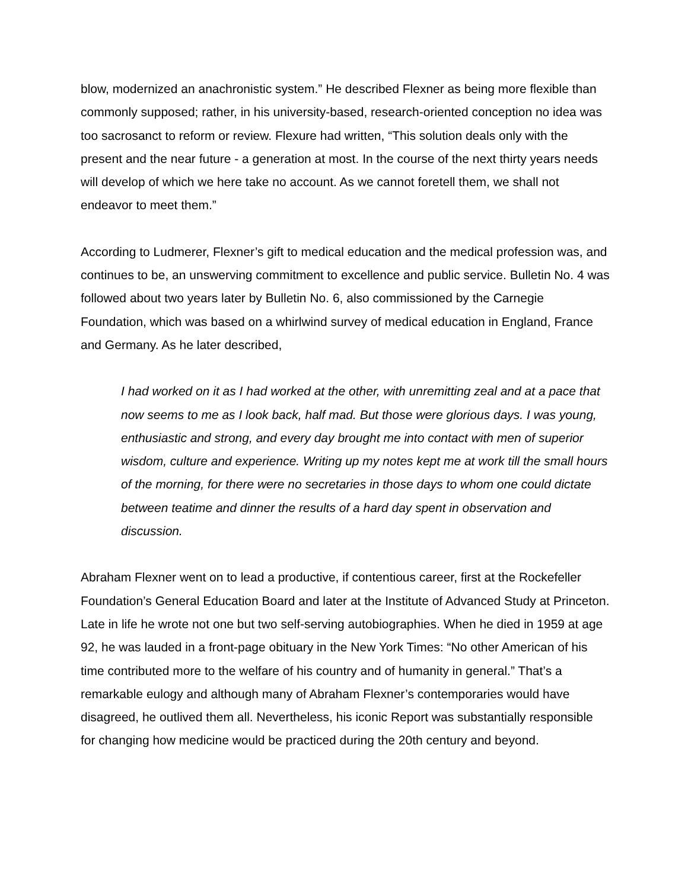blow, modernized an anachronistic system.” He described Flexner as being more flexible than commonly supposed; rather, in his university-based, research-oriented conception no idea was too sacrosanct to reform or review. Flexure had written, “This solution deals only with the present and the near future - a generation at most. In the course of the next thirty years needs will develop of which we here take no account. As we cannot foretell them, we shall not endeavor to meet them.”
According to Ludmerer, Flexner’s gift to medical education and the medical profession was, and continues to be, an unswerving commitment to excellence and public service. Bulletin No. 4 was followed about two years later by Bulletin No. 6, also commissioned by the Carnegie Foundation, which was based on a whirlwind survey of medical education in England, France and Germany. As he later described,
I had worked on it as I had worked at the other, with unremitting zeal and at a pace that now seems to me as I look back, half mad. But those were glorious days. I was young, enthusiastic and strong, and every day brought me into contact with men of superior wisdom, culture and experience. Writing up my notes kept me at work till the small hours of the morning, for there were no secretaries in those days to whom one could dictate between teatime and dinner the results of a hard day spent in observation and discussion.
Abraham Flexner went on to lead a productive, if contentious career, first at the Rockefeller Foundation’s General Education Board and later at the Institute of Advanced Study at Princeton. Late in life he wrote not one but two self-serving autobiographies. When he died in 1959 at age 92, he was lauded in a front-page obituary in the New York Times: “No other American of his time contributed more to the welfare of his country and of humanity in general.” That’s a remarkable eulogy and although many of Abraham Flexner’s contemporaries would have disagreed, he outlived them all. Nevertheless, his iconic Report was substantially responsible for changing how medicine would be practiced during the 20th century and beyond.